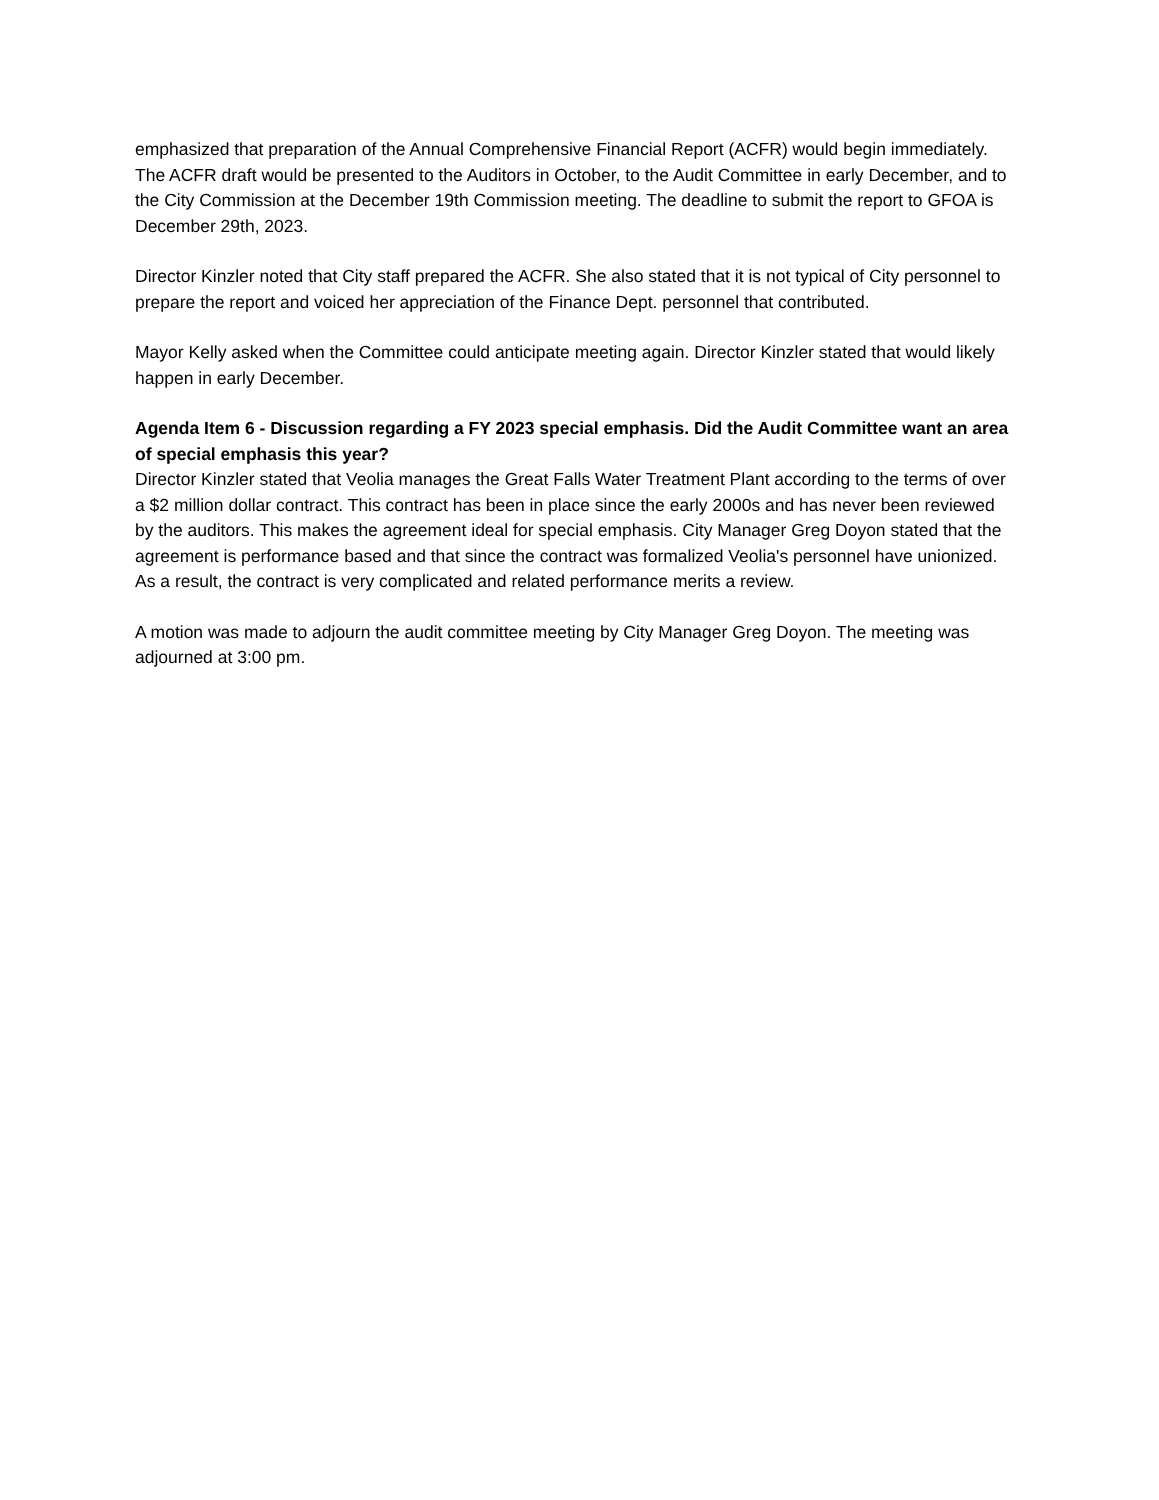emphasized that preparation of the Annual Comprehensive Financial Report (ACFR) would begin immediately. The ACFR draft would be presented to the Auditors in October, to the Audit Committee in early December, and to the City Commission at the December 19th Commission meeting. The deadline to submit the report to GFOA is December 29th, 2023.
Director Kinzler noted that City staff prepared the ACFR. She also stated that it is not typical of City personnel to prepare the report and voiced her appreciation of the Finance Dept. personnel that contributed.
Mayor Kelly asked when the Committee could anticipate meeting again. Director Kinzler stated that would likely happen in early December.
Agenda Item 6 - Discussion regarding a FY 2023 special emphasis. Did the Audit Committee want an area of special emphasis this year?
Director Kinzler stated that Veolia manages the Great Falls Water Treatment Plant according to the terms of over a $2 million dollar contract. This contract has been in place since the early 2000s and has never been reviewed by the auditors. This makes the agreement ideal for special emphasis. City Manager Greg Doyon stated that the agreement is performance based and that since the contract was formalized Veolia's personnel have unionized. As a result, the contract is very complicated and related performance merits a review.
A motion was made to adjourn the audit committee meeting by City Manager Greg Doyon. The meeting was adjourned at 3:00 pm.